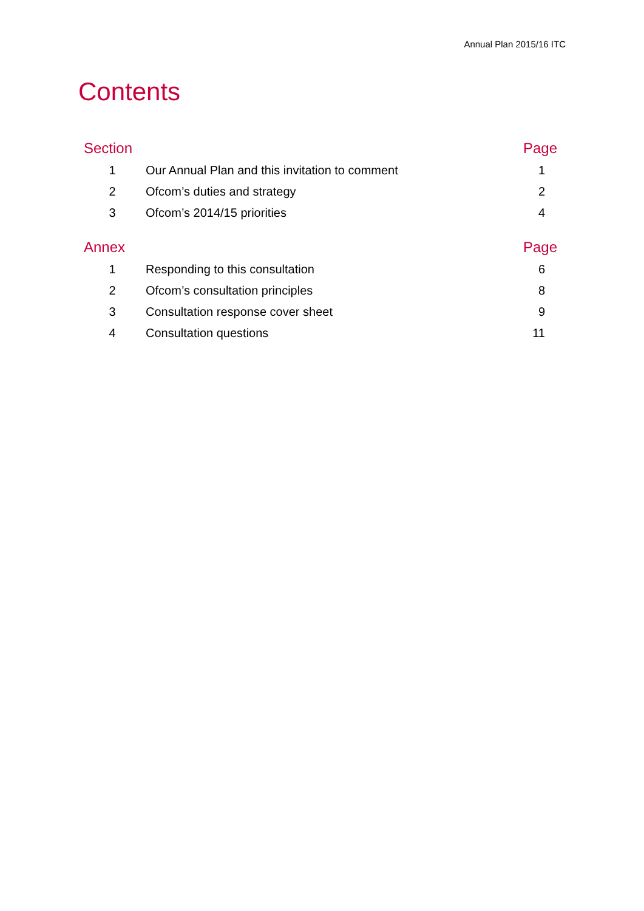Annual Plan 2015/16 ITC
Contents
| Section | | Page |
| --- | --- | --- |
| 1 | Our Annual Plan and this invitation to comment | 1 |
| 2 | Ofcom’s duties and strategy | 2 |
| 3 | Ofcom’s 2014/15 priorities | 4 |
| Annex | | Page |
| 1 | Responding to this consultation | 6 |
| 2 | Ofcom’s consultation principles | 8 |
| 3 | Consultation response cover sheet | 9 |
| 4 | Consultation questions | 11 |